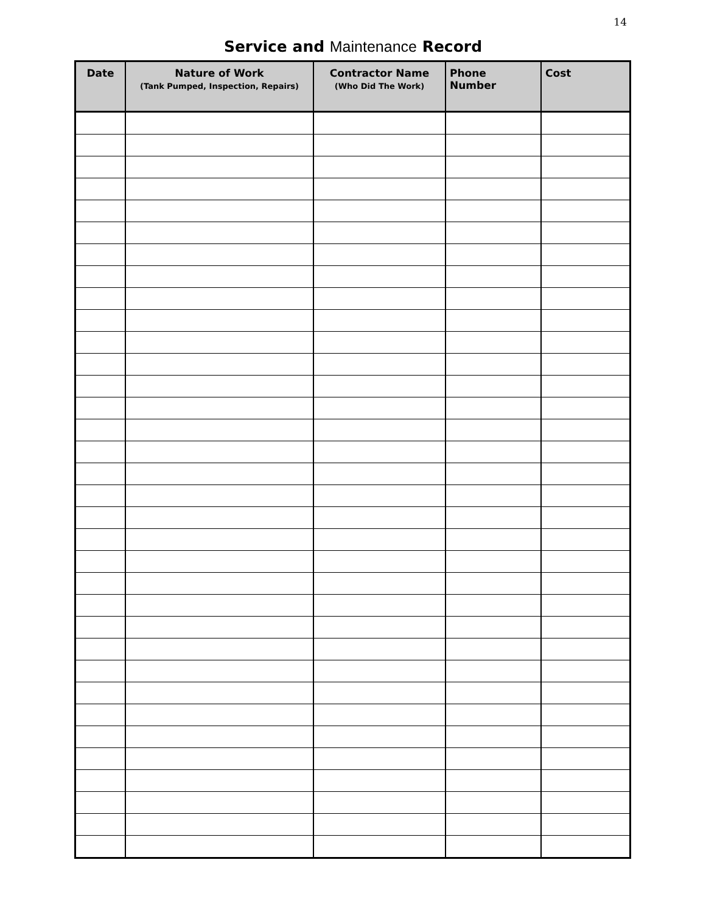14
Service and Maintenance Record
| Date | Nature of Work (Tank Pumped, Inspection, Repairs) | Contractor Name (Who Did The Work) | Phone Number | Cost |
| --- | --- | --- | --- | --- |